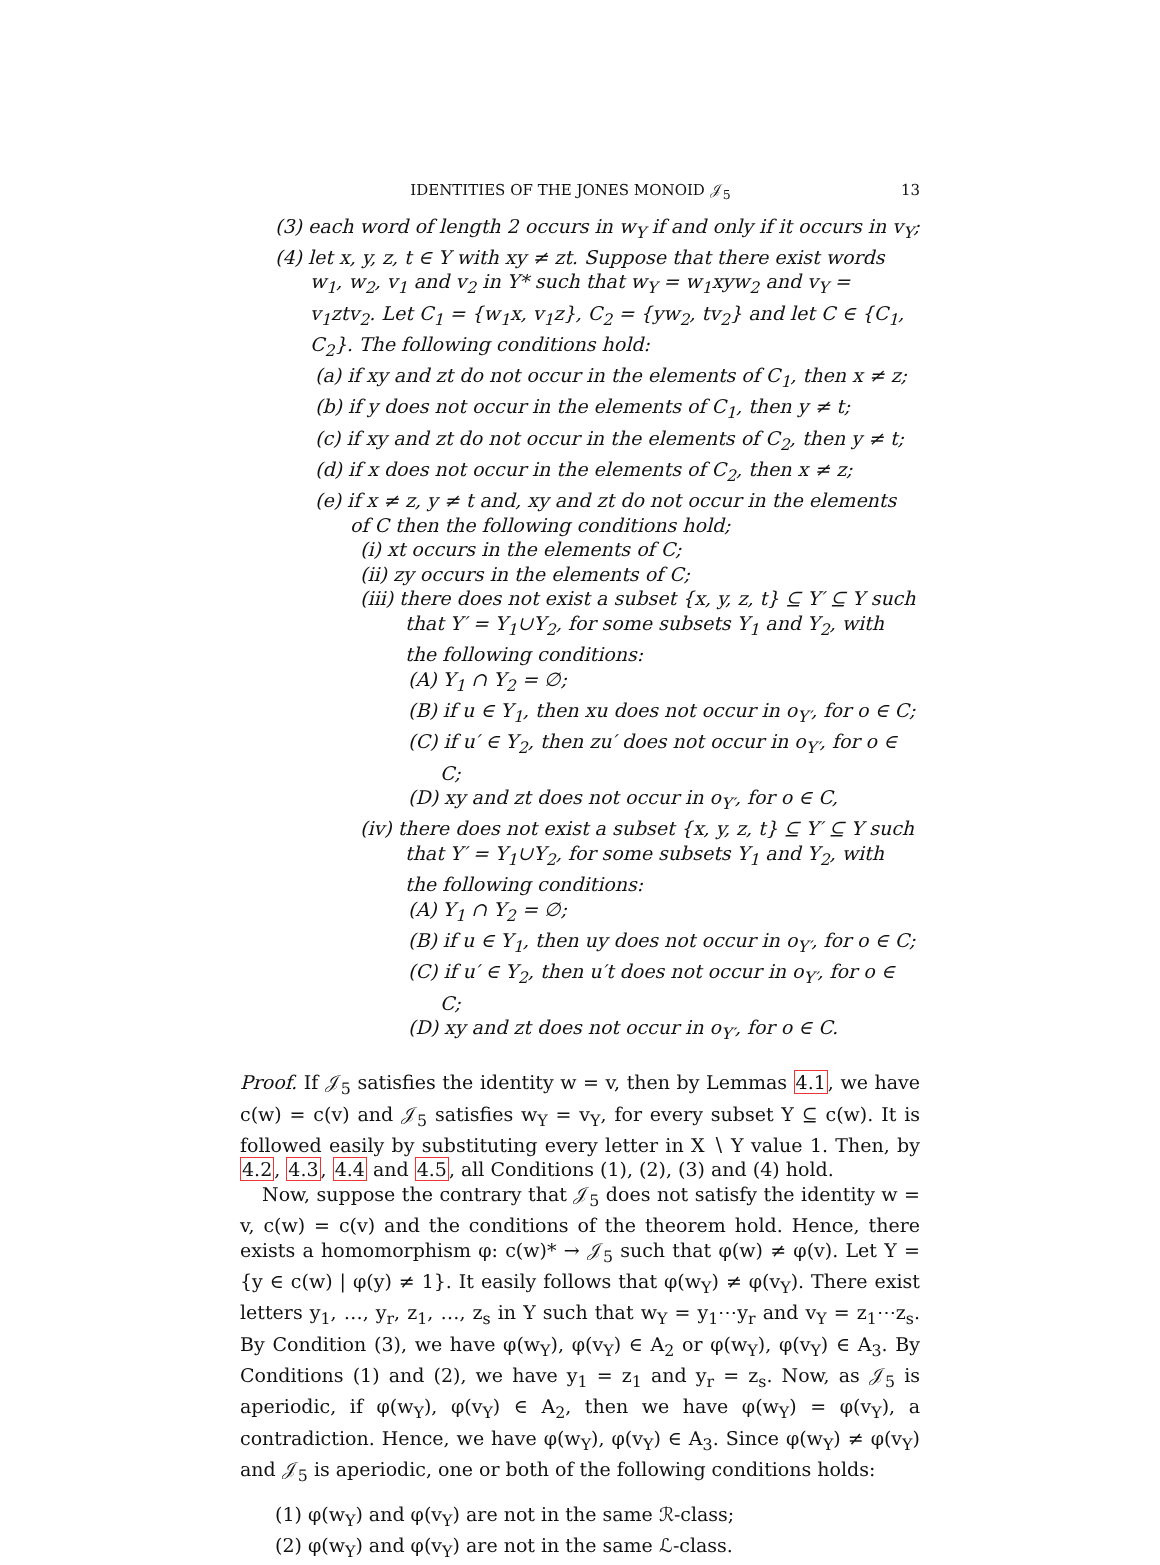IDENTITIES OF THE JONES MONOID 𝒥<sub>5</sub> 13
(3) each word of length 2 occurs in w<sub>Y</sub> if and only if it occurs in v<sub>Y</sub>;
(4) let x, y, z, t ∈ Y with xy ≠ zt. Suppose that there exist words w<sub>1</sub>, w<sub>2</sub>, v<sub>1</sub> and v<sub>2</sub> in Y* such that w<sub>Y</sub> = w<sub>1</sub>xyw<sub>2</sub> and v<sub>Y</sub> = v<sub>1</sub>ztv<sub>2</sub>. Let C<sub>1</sub> = {w<sub>1</sub>x, v<sub>1</sub>z}, C<sub>2</sub> = {yw<sub>2</sub>, tv<sub>2</sub>} and let C ∈ {C<sub>1</sub>, C<sub>2</sub>}. The following conditions hold:
(a) if xy and zt do not occur in the elements of C<sub>1</sub>, then x ≠ z;
(b) if y does not occur in the elements of C<sub>1</sub>, then y ≠ t;
(c) if xy and zt do not occur in the elements of C<sub>2</sub>, then y ≠ t;
(d) if x does not occur in the elements of C<sub>2</sub>, then x ≠ z;
(e) if x ≠ z, y ≠ t and, xy and zt do not occur in the elements of C then the following conditions hold;
(i) xt occurs in the elements of C;
(ii) zy occurs in the elements of C;
(iii) there does not exist a subset {x, y, z, t} ⊆ Y′ ⊆ Y such that Y′ = Y<sub>1</sub>∪Y<sub>2</sub>, for some subsets Y<sub>1</sub> and Y<sub>2</sub>, with the following conditions:
(A) Y<sub>1</sub> ∩ Y<sub>2</sub> = ∅;
(B) if u ∈ Y<sub>1</sub>, then xu does not occur in o<sub>Y′</sub>, for o ∈ C;
(C) if u′ ∈ Y<sub>2</sub>, then zu′ does not occur in o<sub>Y′</sub>, for o ∈ C;
(D) xy and zt does not occur in o<sub>Y′</sub>, for o ∈ C,
(iv) there does not exist a subset {x, y, z, t} ⊆ Y′ ⊆ Y such that Y′ = Y<sub>1</sub>∪Y<sub>2</sub>, for some subsets Y<sub>1</sub> and Y<sub>2</sub>, with the following conditions:
(A) Y<sub>1</sub> ∩ Y<sub>2</sub> = ∅;
(B) if u ∈ Y<sub>1</sub>, then uy does not occur in o<sub>Y′</sub>, for o ∈ C;
(C) if u′ ∈ Y<sub>2</sub>, then u′t does not occur in o<sub>Y′</sub>, for o ∈ C;
(D) xy and zt does not occur in o<sub>Y′</sub>, for o ∈ C.
Proof. If 𝒥<sub>5</sub> satisfies the identity w = v, then by Lemmas 4.1, we have c(w) = c(v) and 𝒥<sub>5</sub> satisfies w<sub>Y</sub> = v<sub>Y</sub>, for every subset Y ⊆ c(w). It is followed easily by substituting every letter in X ∖ Y value 1. Then, by 4.2, 4.3, 4.4 and 4.5, all Conditions (1), (2), (3) and (4) hold.
Now, suppose the contrary that 𝒥<sub>5</sub> does not satisfy the identity w = v, c(w) = c(v) and the conditions of the theorem hold. Hence, there exists a homomorphism φ: c(w)* → 𝒥<sub>5</sub> such that φ(w) ≠ φ(v). Let Y = {y ∈ c(w) | φ(y) ≠ 1}. It easily follows that φ(w<sub>Y</sub>) ≠ φ(v<sub>Y</sub>). There exist letters y<sub>1</sub>, …, y<sub>r</sub>, z<sub>1</sub>, …, z<sub>s</sub> in Y such that w<sub>Y</sub> = y<sub>1</sub>⋯y<sub>r</sub> and v<sub>Y</sub> = z<sub>1</sub>⋯z<sub>s</sub>. By Condition (3), we have φ(w<sub>Y</sub>), φ(v<sub>Y</sub>) ∈ A<sub>2</sub> or φ(w<sub>Y</sub>), φ(v<sub>Y</sub>) ∈ A<sub>3</sub>. By Conditions (1) and (2), we have y<sub>1</sub> = z<sub>1</sub> and y<sub>r</sub> = z<sub>s</sub>. Now, as 𝒥<sub>5</sub> is aperiodic, if φ(w<sub>Y</sub>), φ(v<sub>Y</sub>) ∈ A<sub>2</sub>, then we have φ(w<sub>Y</sub>) = φ(v<sub>Y</sub>), a contradiction. Hence, we have φ(w<sub>Y</sub>), φ(v<sub>Y</sub>) ∈ A<sub>3</sub>. Since φ(w<sub>Y</sub>) ≠ φ(v<sub>Y</sub>) and 𝒥<sub>5</sub> is aperiodic, one or both of the following conditions holds:
(1) φ(w<sub>Y</sub>) and φ(v<sub>Y</sub>) are not in the same ℛ-class;
(2) φ(w<sub>Y</sub>) and φ(v<sub>Y</sub>) are not in the same ℒ-class.